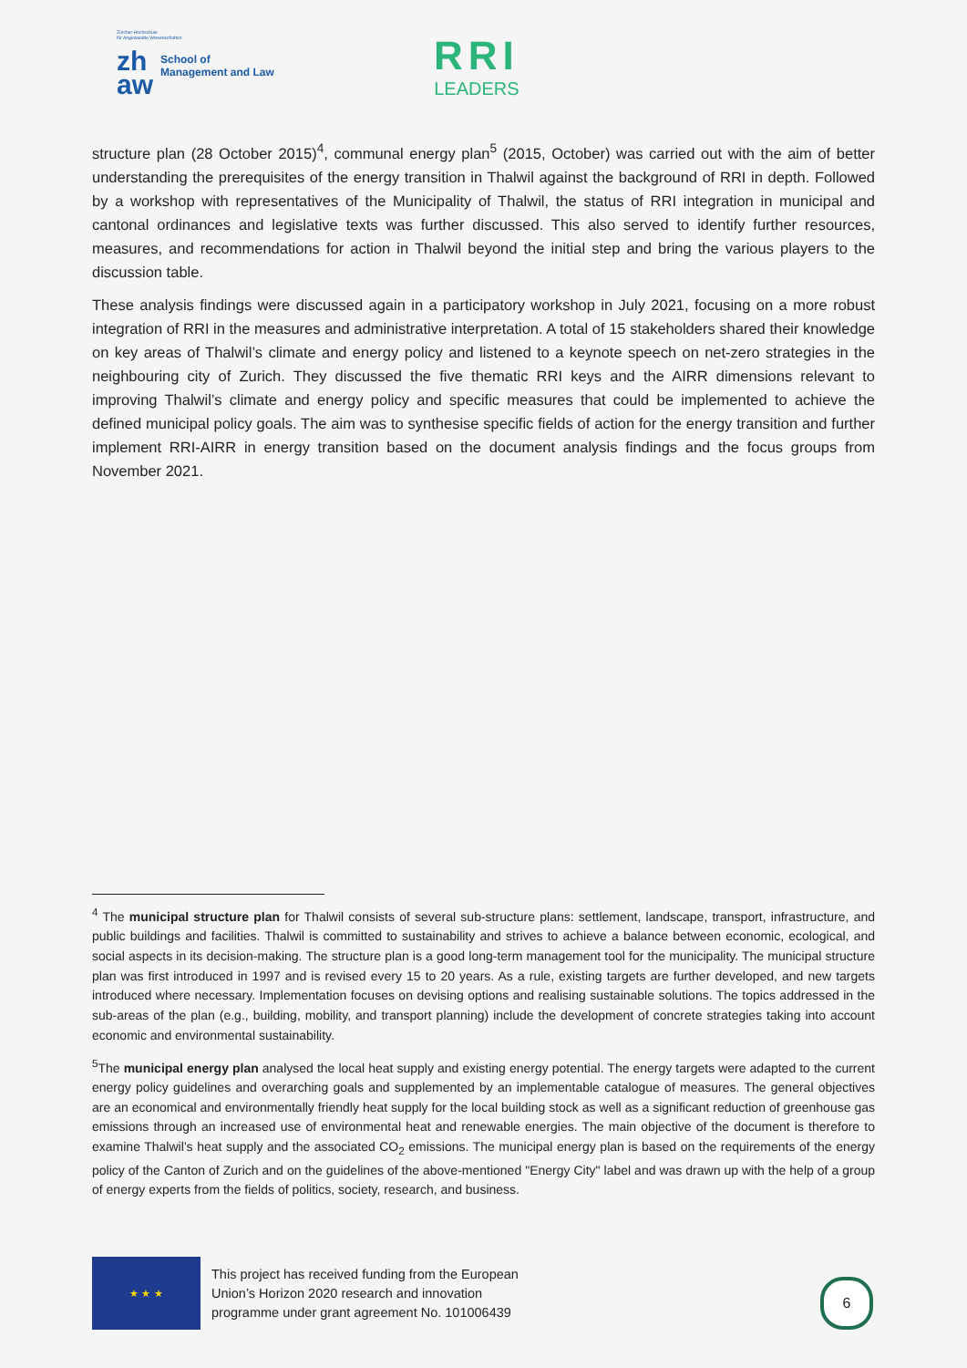Zürcher Hochschule
für Angewandte Wissenschaften
zh
aw
School of
Management and Law
RRI
LEADERS
structure plan (28 October 2015)<sup>4</sup>, communal energy plan<sup>5</sup> (2015, October) was carried out with the aim of better understanding the prerequisites of the energy transition in Thalwil against the background of RRI in depth. Followed by a workshop with representatives of the Municipality of Thalwil, the status of RRI integration in municipal and cantonal ordinances and legislative texts was further discussed. This also served to identify further resources, measures, and recommendations for action in Thalwil beyond the initial step and bring the various players to the discussion table.
These analysis findings were discussed again in a participatory workshop in July 2021, focusing on a more robust integration of RRI in the measures and administrative interpretation. A total of 15 stakeholders shared their knowledge on key areas of Thalwil’s climate and energy policy and listened to a keynote speech on net-zero strategies in the neighbouring city of Zurich. They discussed the five thematic RRI keys and the AIRR dimensions relevant to improving Thalwil’s climate and energy policy and specific measures that could be implemented to achieve the defined municipal policy goals. The aim was to synthesise specific fields of action for the energy transition and further implement RRI-AIRR in energy transition based on the document analysis findings and the focus groups from November 2021.
<sup>4</sup> The municipal structure plan for Thalwil consists of several sub-structure plans: settlement, landscape, transport, infrastructure, and public buildings and facilities. Thalwil is committed to sustainability and strives to achieve a balance between economic, ecological, and social aspects in its decision-making. The structure plan is a good long-term management tool for the municipality. The municipal structure plan was first introduced in 1997 and is revised every 15 to 20 years. As a rule, existing targets are further developed, and new targets introduced where necessary. Implementation focuses on devising options and realising sustainable solutions. The topics addressed in the sub-areas of the plan (e.g., building, mobility, and transport planning) include the development of concrete strategies taking into account economic and environmental sustainability.
<sup>5</sup> The municipal energy plan analysed the local heat supply and existing energy potential. The energy targets were adapted to the current energy policy guidelines and overarching goals and supplemented by an implementable catalogue of measures. The general objectives are an economical and environmentally friendly heat supply for the local building stock as well as a significant reduction of greenhouse gas emissions through an increased use of environmental heat and renewable energies. The main objective of the document is therefore to examine Thalwil’s heat supply and the associated CO<sub>2</sub> emissions. The municipal energy plan is based on the requirements of the energy policy of the Canton of Zurich and on the guidelines of the above-mentioned "Energy City" label and was drawn up with the help of a group of energy experts from the fields of politics, society, research, and business.
★ ★ ★
This project has received funding from the European
Union’s Horizon 2020 research and innovation
programme under grant agreement No. 101006439
6